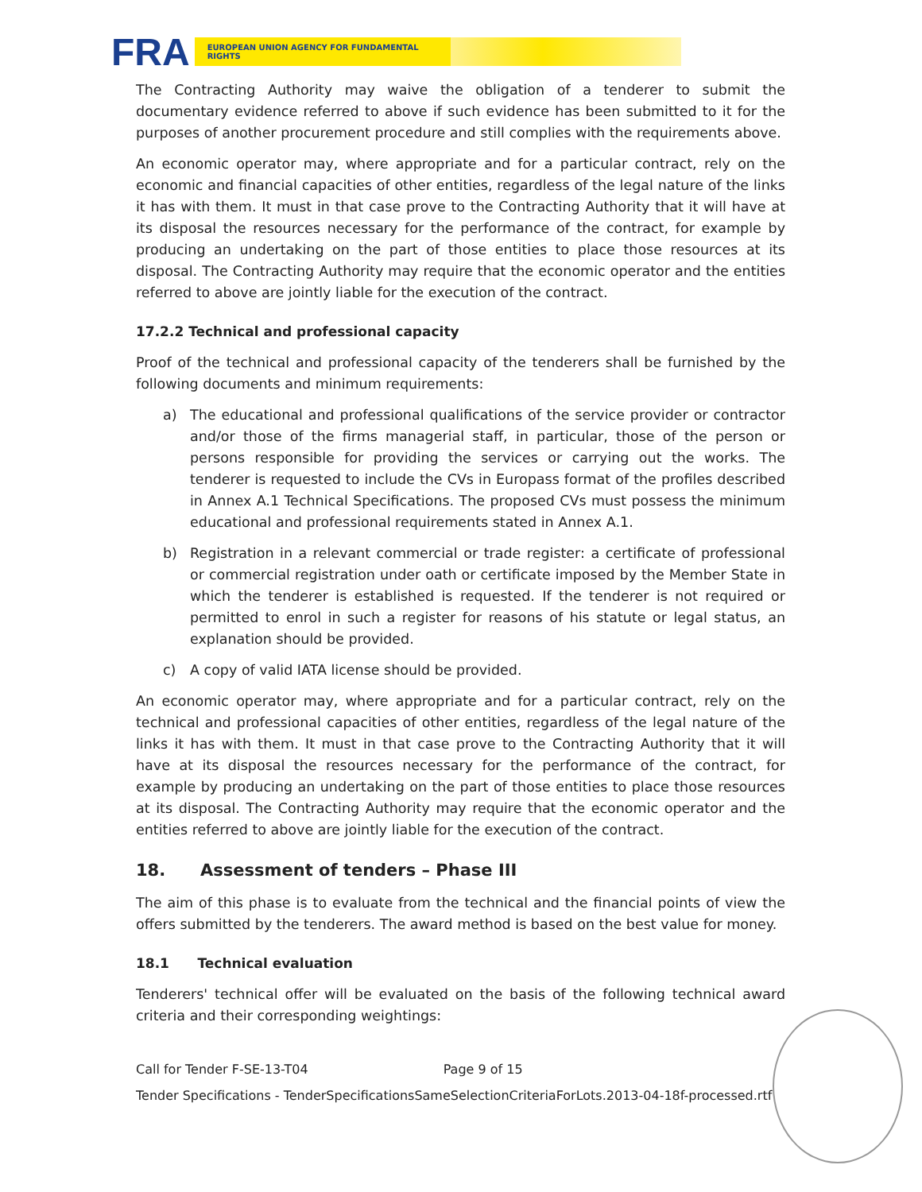FRA
EUROPEAN UNION AGENCY FOR FUNDAMENTAL RIGHTS
The Contracting Authority may waive the obligation of a tenderer to submit the documentary evidence referred to above if such evidence has been submitted to it for the purposes of another procurement procedure and still complies with the requirements above.
An economic operator may, where appropriate and for a particular contract, rely on the economic and financial capacities of other entities, regardless of the legal nature of the links it has with them. It must in that case prove to the Contracting Authority that it will have at its disposal the resources necessary for the performance of the contract, for example by producing an undertaking on the part of those entities to place those resources at its disposal. The Contracting Authority may require that the economic operator and the entities referred to above are jointly liable for the execution of the contract.
17.2.2 Technical and professional capacity
Proof of the technical and professional capacity of the tenderers shall be furnished by the following documents and minimum requirements:
a) The educational and professional qualifications of the service provider or contractor and/or those of the firms managerial staff, in particular, those of the person or persons responsible for providing the services or carrying out the works. The tenderer is requested to include the CVs in Europass format of the profiles described in Annex A.1 Technical Specifications. The proposed CVs must possess the minimum educational and professional requirements stated in Annex A.1.
b) Registration in a relevant commercial or trade register: a certificate of professional or commercial registration under oath or certificate imposed by the Member State in which the tenderer is established is requested. If the tenderer is not required or permitted to enrol in such a register for reasons of his statute or legal status, an explanation should be provided.
c) A copy of valid IATA license should be provided.
An economic operator may, where appropriate and for a particular contract, rely on the technical and professional capacities of other entities, regardless of the legal nature of the links it has with them. It must in that case prove to the Contracting Authority that it will have at its disposal the resources necessary for the performance of the contract, for example by producing an undertaking on the part of those entities to place those resources at its disposal. The Contracting Authority may require that the economic operator and the entities referred to above are jointly liable for the execution of the contract.
18. Assessment of tenders – Phase III
The aim of this phase is to evaluate from the technical and the financial points of view the offers submitted by the tenderers. The award method is based on the best value for money.
18.1 Technical evaluation
Tenderers' technical offer will be evaluated on the basis of the following technical award criteria and their corresponding weightings:
Call for Tender F-SE-13-T04 Page 9 of 15
Tender Specifications - TenderSpecificationsSameSelectionCriteriaForLots.2013-04-18f-processed.rtf